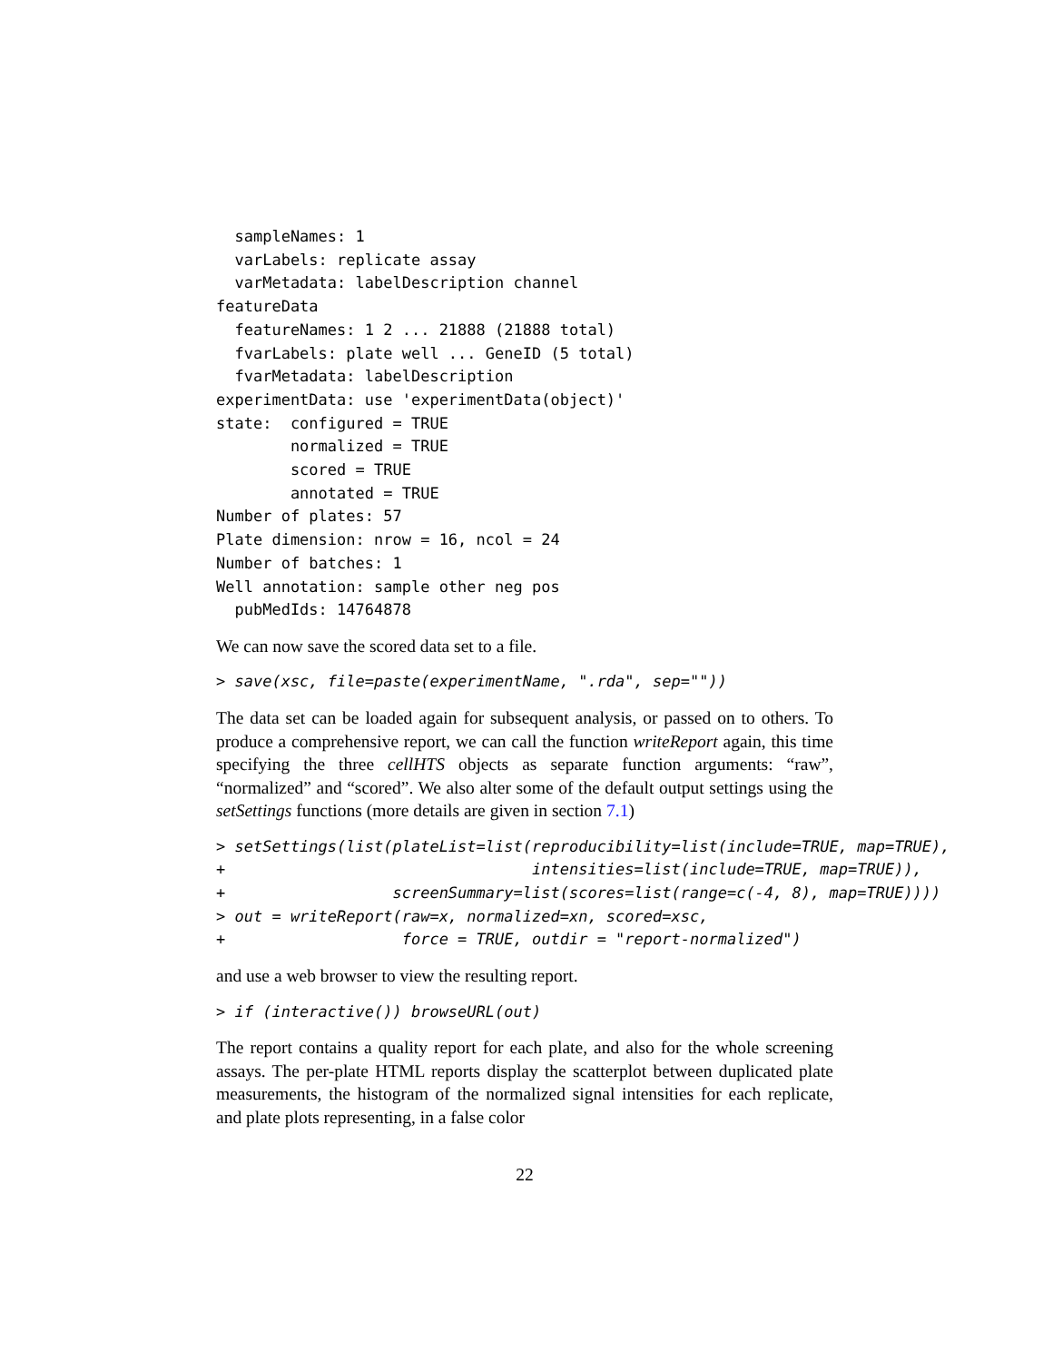sampleNames: 1
  varLabels: replicate assay
  varMetadata: labelDescription channel
featureData
  featureNames: 1 2 ... 21888 (21888 total)
  fvarLabels: plate well ... GeneID (5 total)
  fvarMetadata: labelDescription
experimentData: use 'experimentData(object)'
state:  configured = TRUE
        normalized = TRUE
        scored = TRUE
        annotated = TRUE
Number of plates: 57
Plate dimension: nrow = 16, ncol = 24
Number of batches: 1
Well annotation: sample other neg pos
  pubMedIds: 14764878
We can now save the scored data set to a file.
> save(xsc, file=paste(experimentName, ".rda", sep=""))
The data set can be loaded again for subsequent analysis, or passed on to others. To produce a comprehensive report, we can call the function writeReport again, this time specifying the three cellHTS objects as separate function arguments: “raw”, “normalized” and “scored”. We also alter some of the default output settings using the setSettings functions (more details are given in section 7.1)
> setSettings(list(plateList=list(reproducibility=list(include=TRUE, map=TRUE),
+                                 intensities=list(include=TRUE, map=TRUE)),
+                  screenSummary=list(scores=list(range=c(-4, 8), map=TRUE))))
> out = writeReport(raw=x, normalized=xn, scored=xsc,
+                   force = TRUE, outdir = "report-normalized")
and use a web browser to view the resulting report.
> if (interactive()) browseURL(out)
The report contains a quality report for each plate, and also for the whole screening assays. The per-plate HTML reports display the scatterplot between duplicated plate measurements, the histogram of the normalized signal intensities for each replicate, and plate plots representing, in a false color
22